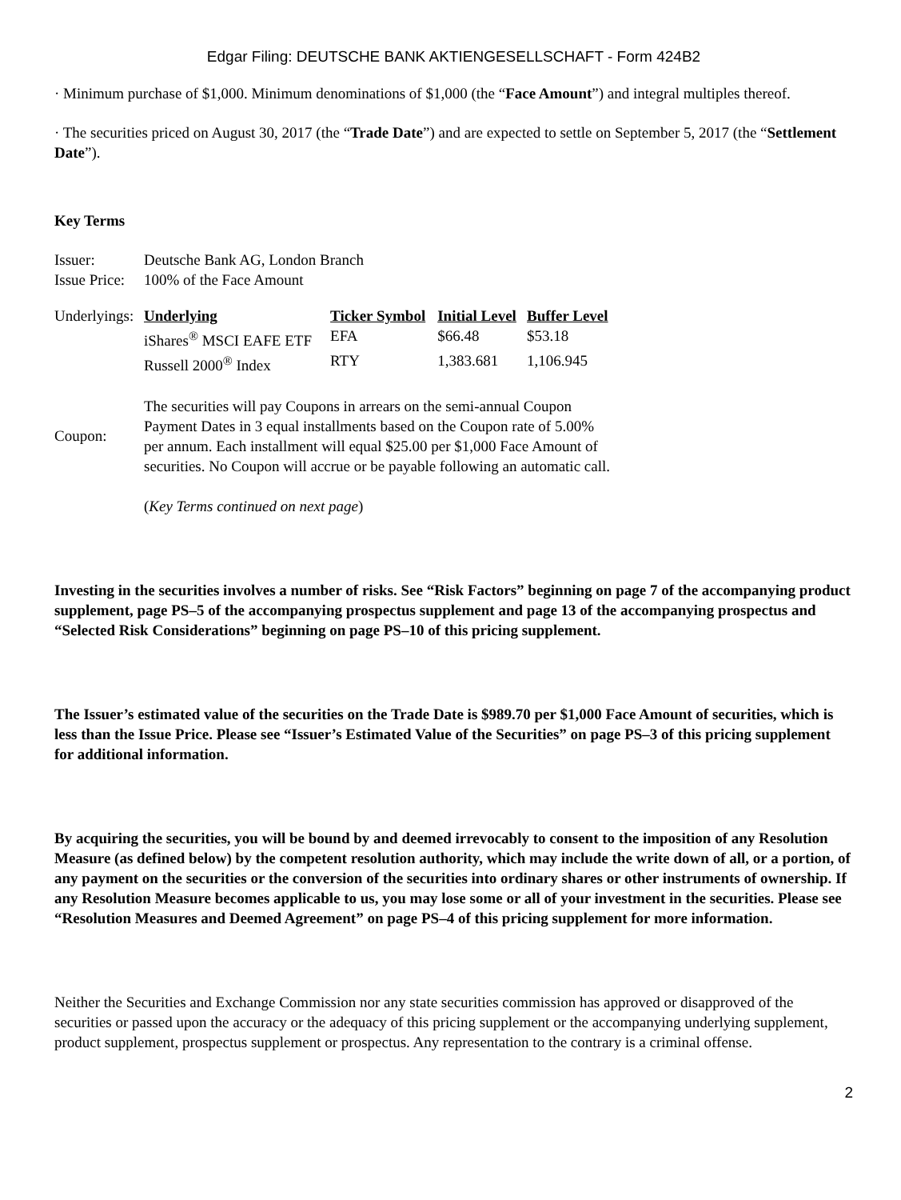Edgar Filing: DEUTSCHE BANK AKTIENGESELLSCHAFT - Form 424B2
· Minimum purchase of $1,000. Minimum denominations of $1,000 (the “Face Amount”) and integral multiples thereof.
· The securities priced on August 30, 2017 (the “Trade Date”) and are expected to settle on September 5, 2017 (the “Settlement Date”).
Key Terms
| Issuer: | Deutsche Bank AG, London Branch | | | |
| Issue Price: | 100% of the Face Amount | | | |
| Underlyings: | Underlying | Ticker Symbol | Initial Level | Buffer Level |
| | iShares<sup>®</sup> MSCI EAFE ETF | EFA | $66.48 | $53.18 |
| | Russell 2000<sup>®</sup> Index | RTY | 1,383.681 | 1,106.945 |
| Coupon: | The securities will pay Coupons in arrears on the semi-annual Coupon Payment Dates in 3 equal installments based on the Coupon rate of 5.00% per annum. Each installment will equal $25.00 per $1,000 Face Amount of securities. No Coupon will accrue or be payable following an automatic call. | | | |
| | ( Key Terms continued on next page ) | | | |
Investing in the securities involves a number of risks. See “Risk Factors” beginning on page 7 of the accompanying product supplement, page PS–5 of the accompanying prospectus supplement and page 13 of the accompanying prospectus and “Selected Risk Considerations” beginning on page PS–10 of this pricing supplement.
The Issuer’s estimated value of the securities on the Trade Date is $989.70 per $1,000 Face Amount of securities, which is less than the Issue Price. Please see “Issuer’s Estimated Value of the Securities” on page PS–3 of this pricing supplement for additional information.
By acquiring the securities, you will be bound by and deemed irrevocably to consent to the imposition of any Resolution Measure (as defined below) by the competent resolution authority, which may include the write down of all, or a portion, of any payment on the securities or the conversion of the securities into ordinary shares or other instruments of ownership. If any Resolution Measure becomes applicable to us, you may lose some or all of your investment in the securities. Please see “Resolution Measures and Deemed Agreement” on page PS–4 of this pricing supplement for more information.
Neither the Securities and Exchange Commission nor any state securities commission has approved or disapproved of the securities or passed upon the accuracy or the adequacy of this pricing supplement or the accompanying underlying supplement, product supplement, prospectus supplement or prospectus. Any representation to the contrary is a criminal offense.
2